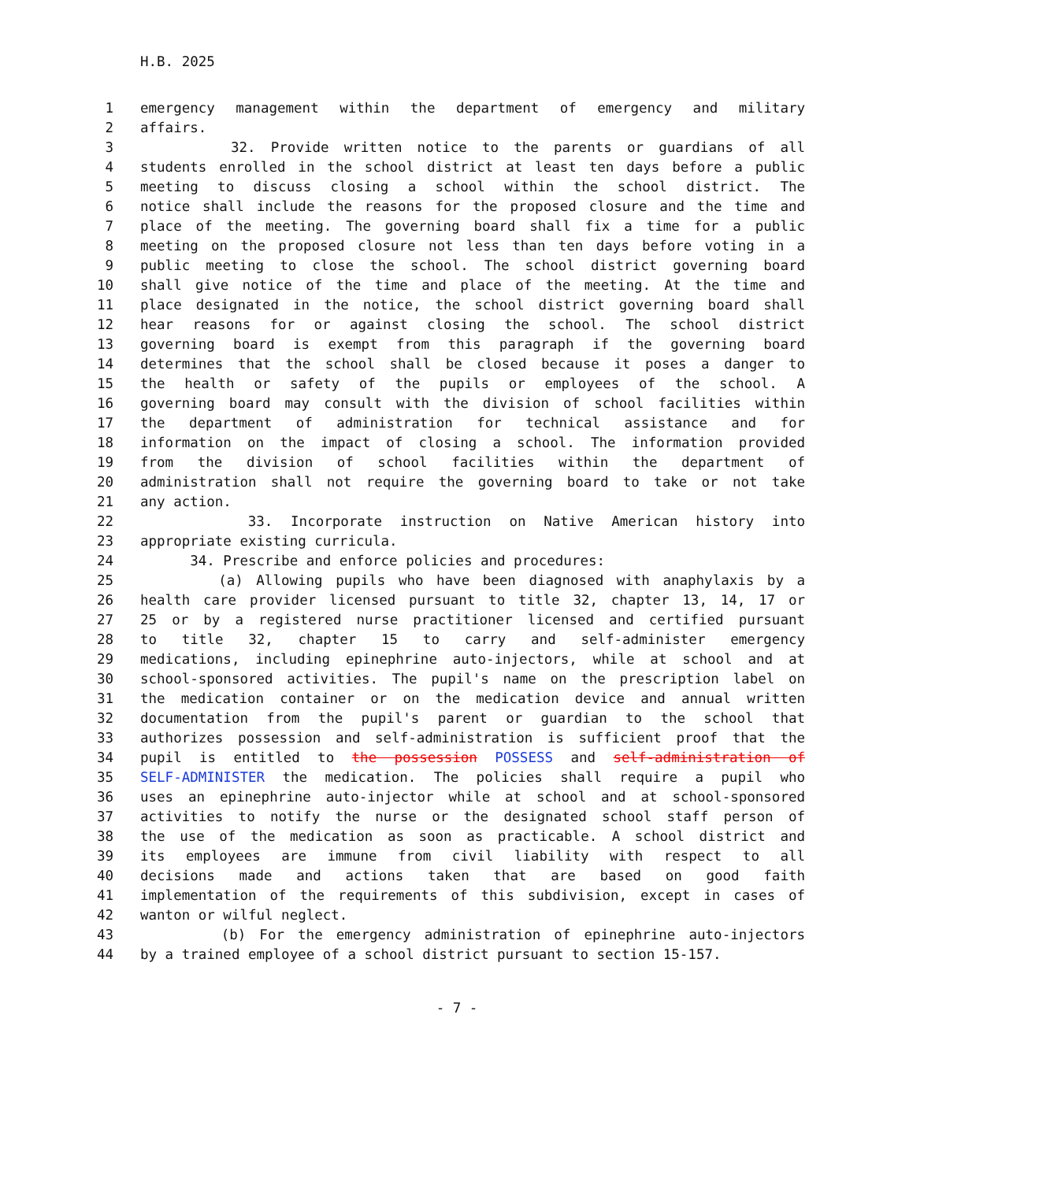H.B. 2025
1 emergency management within the department of emergency and military
2 affairs.
3 32. Provide written notice to the parents or guardians of all
4 students enrolled in the school district at least ten days before a public
5 meeting to discuss closing a school within the school district. The
6 notice shall include the reasons for the proposed closure and the time and
7 place of the meeting. The governing board shall fix a time for a public
8 meeting on the proposed closure not less than ten days before voting in a
9 public meeting to close the school. The school district governing board
10 shall give notice of the time and place of the meeting. At the time and
11 place designated in the notice, the school district governing board shall
12 hear reasons for or against closing the school. The school district
13 governing board is exempt from this paragraph if the governing board
14 determines that the school shall be closed because it poses a danger to
15 the health or safety of the pupils or employees of the school. A
16 governing board may consult with the division of school facilities within
17 the department of administration for technical assistance and for
18 information on the impact of closing a school. The information provided
19 from the division of school facilities within the department of
20 administration shall not require the governing board to take or not take
21 any action.
22 33. Incorporate instruction on Native American history into
23 appropriate existing curricula.
24 34. Prescribe and enforce policies and procedures:
25 (a) Allowing pupils who have been diagnosed with anaphylaxis by a
26 health care provider licensed pursuant to title 32, chapter 13, 14, 17 or
27 25 or by a registered nurse practitioner licensed and certified pursuant
28 to title 32, chapter 15 to carry and self-administer emergency
29 medications, including epinephrine auto-injectors, while at school and at
30 school-sponsored activities. The pupil's name on the prescription label on
31 the medication container or on the medication device and annual written
32 documentation from the pupil's parent or guardian to the school that
33 authorizes possession and self-administration is sufficient proof that the
34 pupil is entitled to the possession POSSESS and self-administration of
35 SELF-ADMINISTER the medication. The policies shall require a pupil who
36 uses an epinephrine auto-injector while at school and at school-sponsored
37 activities to notify the nurse or the designated school staff person of
38 the use of the medication as soon as practicable. A school district and
39 its employees are immune from civil liability with respect to all
40 decisions made and actions taken that are based on good faith
41 implementation of the requirements of this subdivision, except in cases of
42 wanton or wilful neglect.
43 (b) For the emergency administration of epinephrine auto-injectors
44 by a trained employee of a school district pursuant to section 15-157.
- 7 -